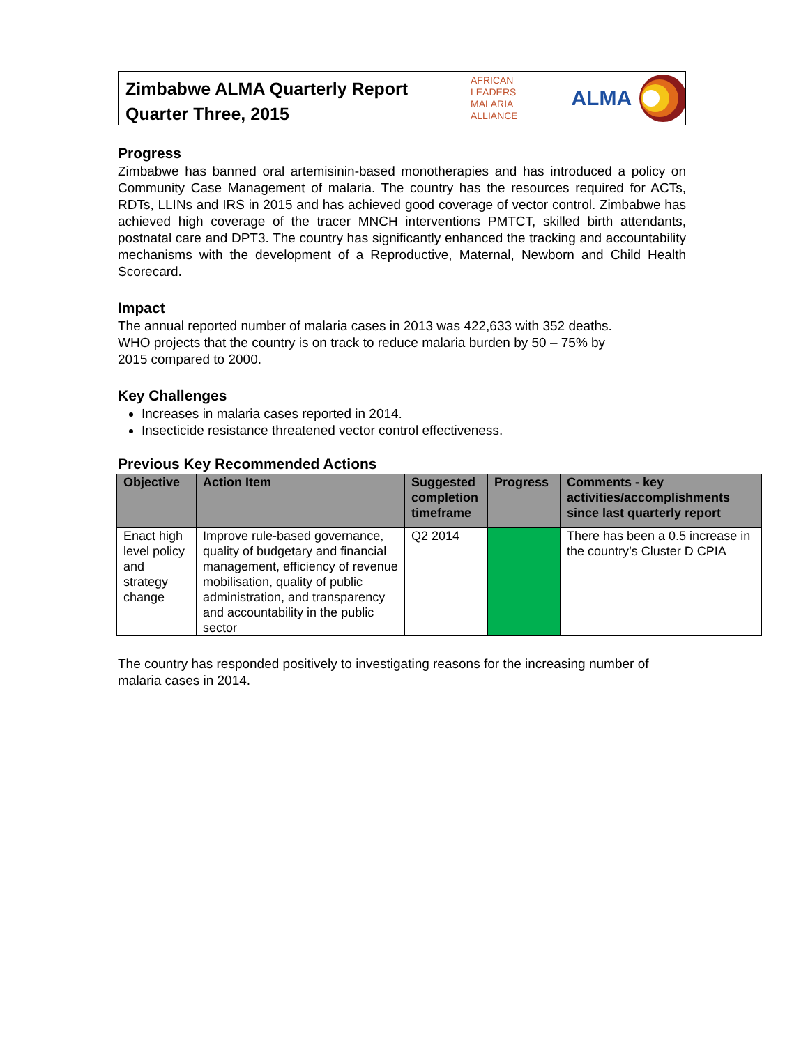Zimbabwe ALMA Quarterly Report
Quarter Three, 2015
AFRICAN LEADERS
MALARIA ALLIANCE ALMA
Progress
Zimbabwe has banned oral artemisinin-based monotherapies and has introduced a policy on Community Case Management of malaria. The country has the resources required for ACTs, RDTs, LLINs and IRS in 2015 and has achieved good coverage of vector control. Zimbabwe has achieved high coverage of the tracer MNCH interventions PMTCT, skilled birth attendants, postnatal care and DPT3. The country has significantly enhanced the tracking and accountability mechanisms with the development of a Reproductive, Maternal, Newborn and Child Health Scorecard.
Impact
The annual reported number of malaria cases in 2013 was 422,633 with 352 deaths.
WHO projects that the country is on track to reduce malaria burden by 50 – 75% by
2015 compared to 2000.
Key Challenges
Increases in malaria cases reported in 2014.
Insecticide resistance threatened vector control effectiveness.
Previous Key Recommended Actions
| Objective | Action Item | Suggested completion timeframe | Progress | Comments - key activities/accomplishments since last quarterly report |
| --- | --- | --- | --- | --- |
| Enact high level policy and strategy change | Improve rule-based governance, quality of budgetary and financial management, efficiency of revenue mobilisation, quality of public administration, and transparency and accountability in the public sector | Q2 2014 | | There has been a 0.5 increase in the country’s Cluster D CPIA |
The country has responded positively to investigating reasons for the increasing number of malaria cases in 2014.